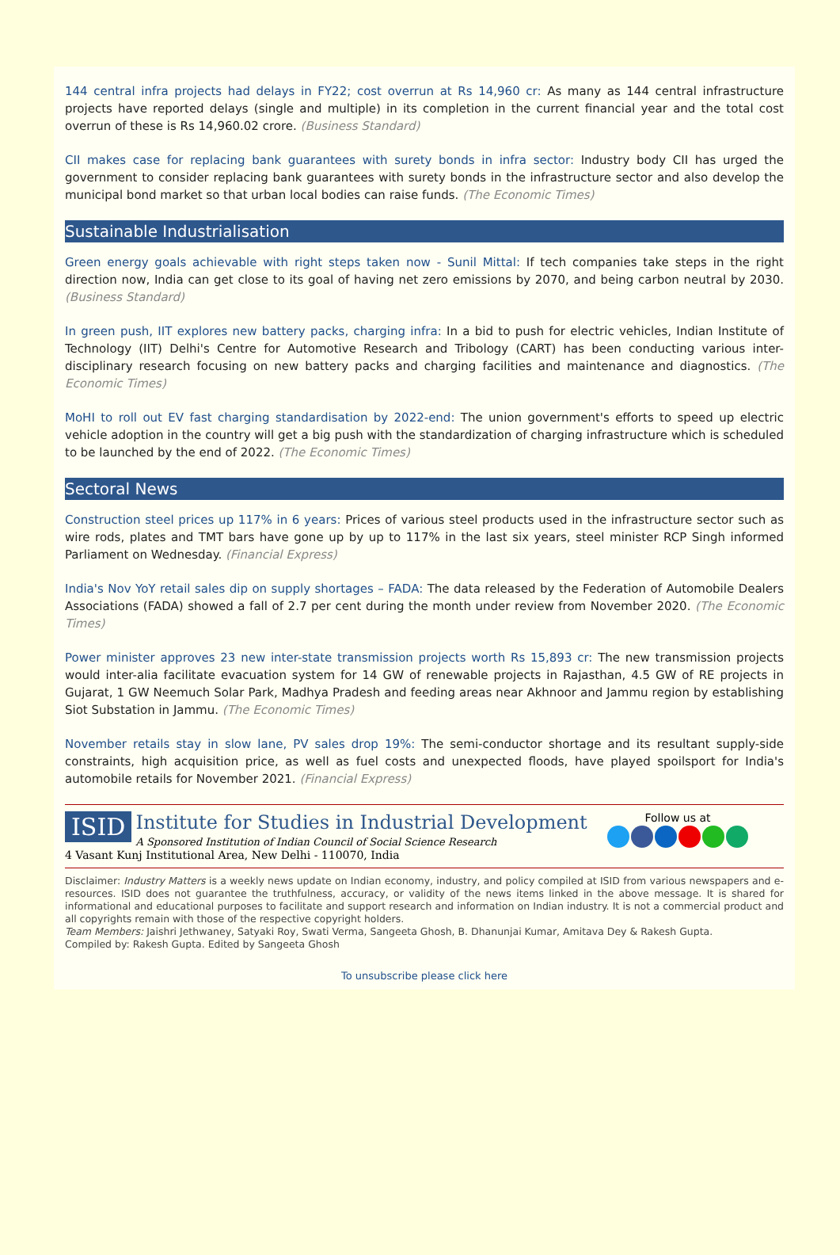144 central infra projects had delays in FY22; cost overrun at Rs 14,960 cr: As many as 144 central infrastructure projects have reported delays (single and multiple) in its completion in the current financial year and the total cost overrun of these is Rs 14,960.02 crore. (Business Standard)
CII makes case for replacing bank guarantees with surety bonds in infra sector: Industry body CII has urged the government to consider replacing bank guarantees with surety bonds in the infrastructure sector and also develop the municipal bond market so that urban local bodies can raise funds. (The Economic Times)
Sustainable Industrialisation
Green energy goals achievable with right steps taken now - Sunil Mittal: If tech companies take steps in the right direction now, India can get close to its goal of having net zero emissions by 2070, and being carbon neutral by 2030. (Business Standard)
In green push, IIT explores new battery packs, charging infra: In a bid to push for electric vehicles, Indian Institute of Technology (IIT) Delhi's Centre for Automotive Research and Tribology (CART) has been conducting various inter-disciplinary research focusing on new battery packs and charging facilities and maintenance and diagnostics. (The Economic Times)
MoHI to roll out EV fast charging standardisation by 2022-end: The union government's efforts to speed up electric vehicle adoption in the country will get a big push with the standardization of charging infrastructure which is scheduled to be launched by the end of 2022. (The Economic Times)
Sectoral News
Construction steel prices up 117% in 6 years: Prices of various steel products used in the infrastructure sector such as wire rods, plates and TMT bars have gone up by up to 117% in the last six years, steel minister RCP Singh informed Parliament on Wednesday. (Financial Express)
India's Nov YoY retail sales dip on supply shortages – FADA: The data released by the Federation of Automobile Dealers Associations (FADA) showed a fall of 2.7 per cent during the month under review from November 2020. (The Economic Times)
Power minister approves 23 new inter-state transmission projects worth Rs 15,893 cr: The new transmission projects would inter-alia facilitate evacuation system for 14 GW of renewable projects in Rajasthan, 4.5 GW of RE projects in Gujarat, 1 GW Neemuch Solar Park, Madhya Pradesh and feeding areas near Akhnoor and Jammu region by establishing Siot Substation in Jammu. (The Economic Times)
November retails stay in slow lane, PV sales drop 19%: The semi-conductor shortage and its resultant supply-side constraints, high acquisition price, as well as fuel costs and unexpected floods, have played spoilsport for India's automobile retails for November 2021. (Financial Express)
ISID Institute for Studies in Industrial Development
A Sponsored Institution of Indian Council of Social Science Research
4 Vasant Kunj Institutional Area, New Delhi - 110070, India
Follow us at
Disclaimer: Industry Matters is a weekly news update on Indian economy, industry, and policy compiled at ISID from various newspapers and e-resources. ISID does not guarantee the truthfulness, accuracy, or validity of the news items linked in the above message. It is shared for informational and educational purposes to facilitate and support research and information on Indian industry. It is not a commercial product and all copyrights remain with those of the respective copyright holders.
Team Members: Jaishri Jethwaney, Satyaki Roy, Swati Verma, Sangeeta Ghosh, B. Dhanunjai Kumar, Amitava Dey & Rakesh Gupta.
Compiled by: Rakesh Gupta. Edited by Sangeeta Ghosh
To unsubscribe please click here